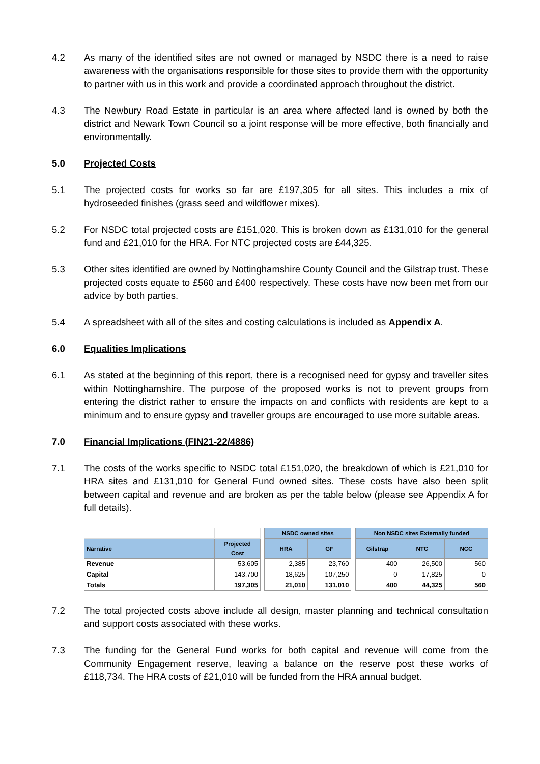4.2 As many of the identified sites are not owned or managed by NSDC there is a need to raise awareness with the organisations responsible for those sites to provide them with the opportunity to partner with us in this work and provide a coordinated approach throughout the district.
4.3 The Newbury Road Estate in particular is an area where affected land is owned by both the district and Newark Town Council so a joint response will be more effective, both financially and environmentally.
5.0 Projected Costs
5.1 The projected costs for works so far are £197,305 for all sites. This includes a mix of hydroseeded finishes (grass seed and wildflower mixes).
5.2 For NSDC total projected costs are £151,020. This is broken down as £131,010 for the general fund and £21,010 for the HRA. For NTC projected costs are £44,325.
5.3 Other sites identified are owned by Nottinghamshire County Council and the Gilstrap trust. These projected costs equate to £560 and £400 respectively. These costs have now been met from our advice by both parties.
5.4 A spreadsheet with all of the sites and costing calculations is included as Appendix A.
6.0 Equalities Implications
6.1 As stated at the beginning of this report, there is a recognised need for gypsy and traveller sites within Nottinghamshire. The purpose of the proposed works is not to prevent groups from entering the district rather to ensure the impacts on and conflicts with residents are kept to a minimum and to ensure gypsy and traveller groups are encouraged to use more suitable areas.
7.0 Financial Implications (FIN21-22/4886)
7.1 The costs of the works specific to NSDC total £151,020, the breakdown of which is £21,010 for HRA sites and £131,010 for General Fund owned sites. These costs have also been split between capital and revenue and are broken as per the table below (please see Appendix A for full details).
| | | | NSDC owned sites | | | Non NSDC sites Externally funded | | |
| Narrative | Projected Cost | | HRA | GF | | Gilstrap | NTC | NCC |
| Revenue | 53,605 | | 2,385 | 23,760 | | 400 | 26,500 | 560 |
| Capital | 143,700 | | 18,625 | 107,250 | | 0 | 17,825 | 0 |
| Totals | 197,305 | | 21,010 | 131,010 | | 400 | 44,325 | 560 |
7.2 The total projected costs above include all design, master planning and technical consultation and support costs associated with these works.
7.3 The funding for the General Fund works for both capital and revenue will come from the Community Engagement reserve, leaving a balance on the reserve post these works of £118,734. The HRA costs of £21,010 will be funded from the HRA annual budget.